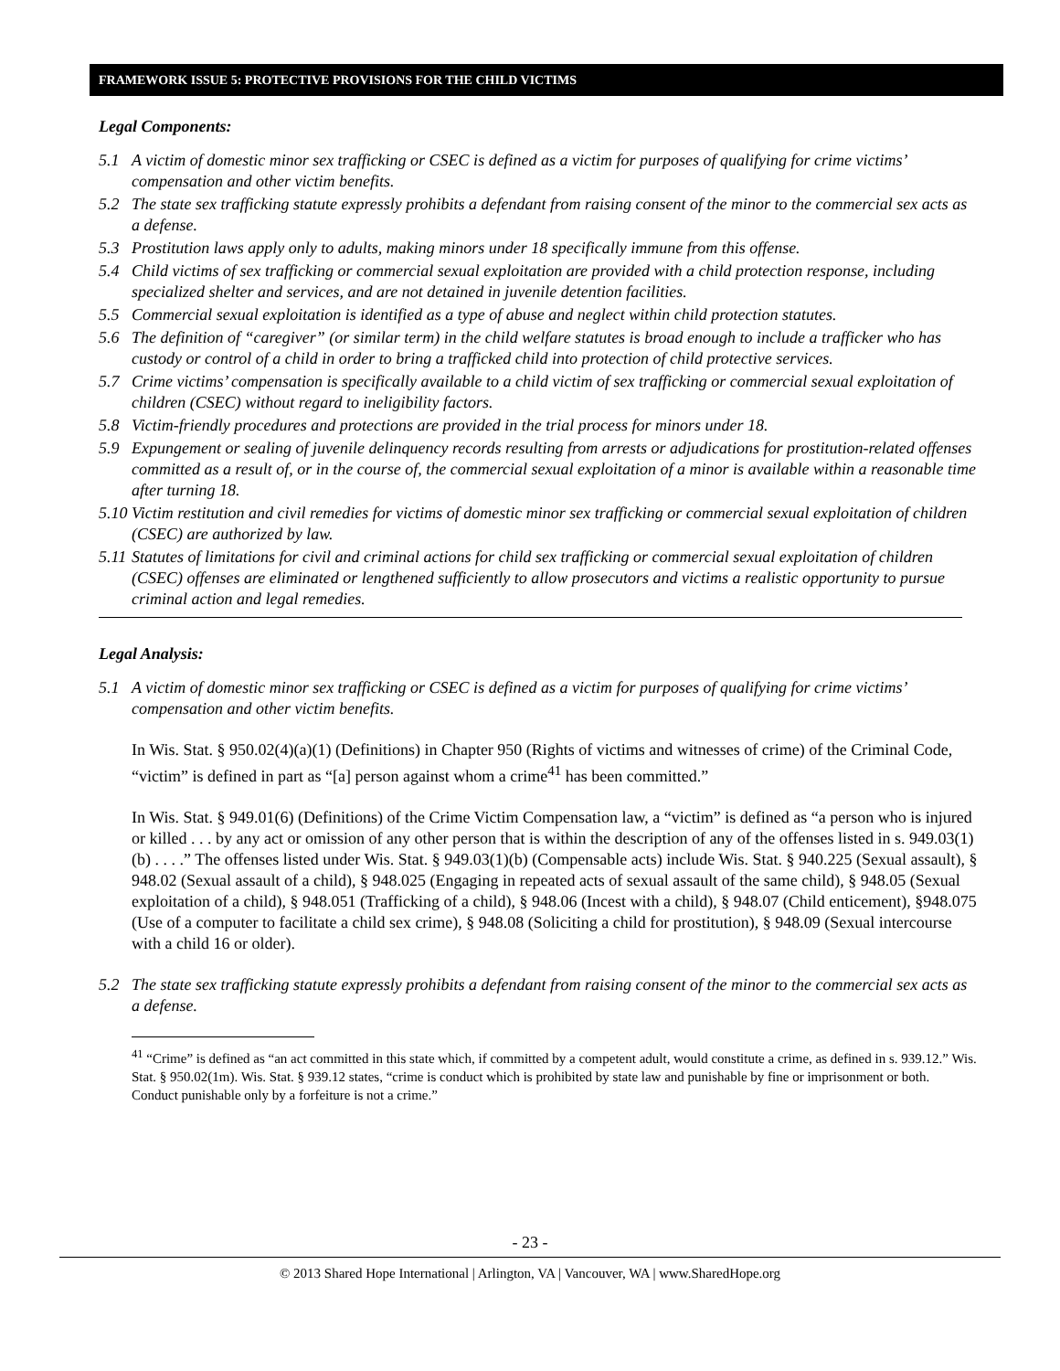FRAMEWORK ISSUE 5: PROTECTIVE PROVISIONS FOR THE CHILD VICTIMS
Legal Components:
5.1 A victim of domestic minor sex trafficking or CSEC is defined as a victim for purposes of qualifying for crime victims’ compensation and other victim benefits.
5.2 The state sex trafficking statute expressly prohibits a defendant from raising consent of the minor to the commercial sex acts as a defense.
5.3 Prostitution laws apply only to adults, making minors under 18 specifically immune from this offense.
5.4 Child victims of sex trafficking or commercial sexual exploitation are provided with a child protection response, including specialized shelter and services, and are not detained in juvenile detention facilities.
5.5 Commercial sexual exploitation is identified as a type of abuse and neglect within child protection statutes.
5.6 The definition of “caregiver” (or similar term) in the child welfare statutes is broad enough to include a trafficker who has custody or control of a child in order to bring a trafficked child into protection of child protective services.
5.7 Crime victims’ compensation is specifically available to a child victim of sex trafficking or commercial sexual exploitation of children (CSEC) without regard to ineligibility factors.
5.8 Victim-friendly procedures and protections are provided in the trial process for minors under 18.
5.9 Expungement or sealing of juvenile delinquency records resulting from arrests or adjudications for prostitution-related offenses committed as a result of, or in the course of, the commercial sexual exploitation of a minor is available within a reasonable time after turning 18.
5.10 Victim restitution and civil remedies for victims of domestic minor sex trafficking or commercial sexual exploitation of children (CSEC) are authorized by law.
5.11 Statutes of limitations for civil and criminal actions for child sex trafficking or commercial sexual exploitation of children (CSEC) offenses are eliminated or lengthened sufficiently to allow prosecutors and victims a realistic opportunity to pursue criminal action and legal remedies.
Legal Analysis:
5.1 A victim of domestic minor sex trafficking or CSEC is defined as a victim for purposes of qualifying for crime victims’ compensation and other victim benefits.
In Wis. Stat. § 950.02(4)(a)(1) (Definitions) in Chapter 950 (Rights of victims and witnesses of crime) of the Criminal Code, “victim” is defined in part as “[a] person against whom a crime<sup>41</sup> has been committed.”
In Wis. Stat. § 949.01(6) (Definitions) of the Crime Victim Compensation law, a “victim” is defined as “a person who is injured or killed . . . by any act or omission of any other person that is within the description of any of the offenses listed in s. 949.03(1)(b) . . . .” The offenses listed under Wis. Stat. § 949.03(1)(b) (Compensable acts) include Wis. Stat. § 940.225 (Sexual assault), § 948.02 (Sexual assault of a child), § 948.025 (Engaging in repeated acts of sexual assault of the same child), § 948.05 (Sexual exploitation of a child), § 948.051 (Trafficking of a child), § 948.06 (Incest with a child), § 948.07 (Child enticement), §948.075 (Use of a computer to facilitate a child sex crime), § 948.08 (Soliciting a child for prostitution), § 948.09 (Sexual intercourse with a child 16 or older).
5.2 The state sex trafficking statute expressly prohibits a defendant from raising consent of the minor to the commercial sex acts as a defense.
<sup>41</sup> “Crime” is defined as “an act committed in this state which, if committed by a competent adult, would constitute a crime, as defined in s. 939.12.” Wis. Stat. § 950.02(1m). Wis. Stat. § 939.12 states, “crime is conduct which is prohibited by state law and punishable by fine or imprisonment or both. Conduct punishable only by a forfeiture is not a crime.”
- 23 -
© 2013 Shared Hope International | Arlington, VA | Vancouver, WA | www.SharedHope.org